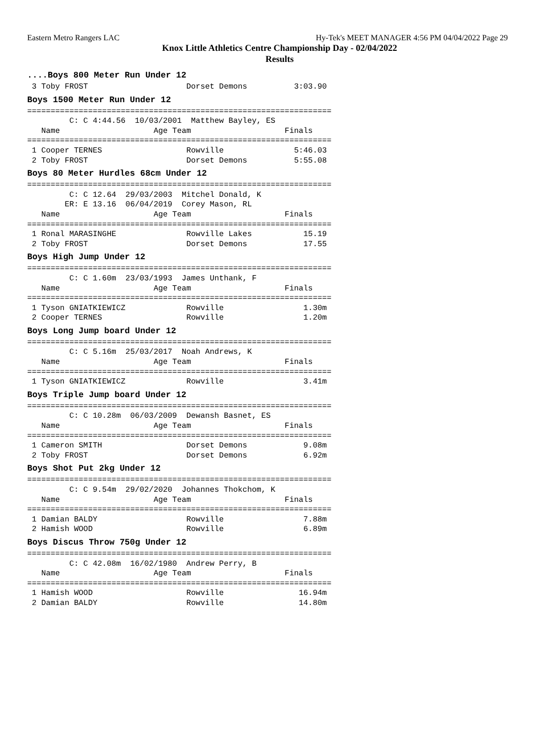Eastern Metro Rangers LAC Hy-Tek's MEET MANAGER 4:56 PM 04/04/2022 Page 29
Knox Little Athletics Centre Championship Day - 02/04/2022
Results
....Boys 800 Meter Run Under 12
 3 Toby FROST                     Dorset Demons          3:03.90
Boys 1500 Meter Run Under 12
=================================================================
         C: C 4:44.56  10/03/2001  Matthew Bayley, ES
   Name                    Age Team                    Finals
=================================================================
 1 Cooper TERNES                  Rowville               5:46.03
 2 Toby FROST                     Dorset Demons          5:55.08
Boys 80 Meter Hurdles 68cm Under 12
=================================================================
         C: C 12.64  29/03/2003  Mitchel Donald, K
        ER: E 13.16  06/04/2019  Corey Mason, RL
   Name                    Age Team                    Finals
=================================================================
 1 Ronal MARASINGHE               Rowville Lakes           15.19
 2 Toby FROST                     Dorset Demons            17.55
Boys High Jump Under 12
=================================================================
         C: C 1.60m  23/03/1993  James Unthank, F
   Name                    Age Team                    Finals
=================================================================
 1 Tyson GNIATKIEWICZ             Rowville                 1.30m
 2 Cooper TERNES                  Rowville                 1.20m
Boys Long Jump board Under 12
=================================================================
         C: C 5.16m  25/03/2017  Noah Andrews, K
   Name                    Age Team                    Finals
=================================================================
 1 Tyson GNIATKIEWICZ             Rowville                 3.41m
Boys Triple Jump board Under 12
=================================================================
         C: C 10.28m  06/03/2009  Dewansh Basnet, ES
   Name                    Age Team                    Finals
=================================================================
 1 Cameron SMITH                  Dorset Demons            9.08m
 2 Toby FROST                     Dorset Demons            6.92m
Boys Shot Put 2kg Under 12
=================================================================
         C: C 9.54m  29/02/2020  Johannes Thokchom, K
   Name                    Age Team                    Finals
=================================================================
 1 Damian BALDY                   Rowville                 7.88m
 2 Hamish WOOD                    Rowville                 6.89m
Boys Discus Throw 750g Under 12
=================================================================
         C: C 42.08m  16/02/1980  Andrew Perry, B
   Name                    Age Team                    Finals
=================================================================
 1 Hamish WOOD                    Rowville                16.94m
 2 Damian BALDY                   Rowville                14.80m